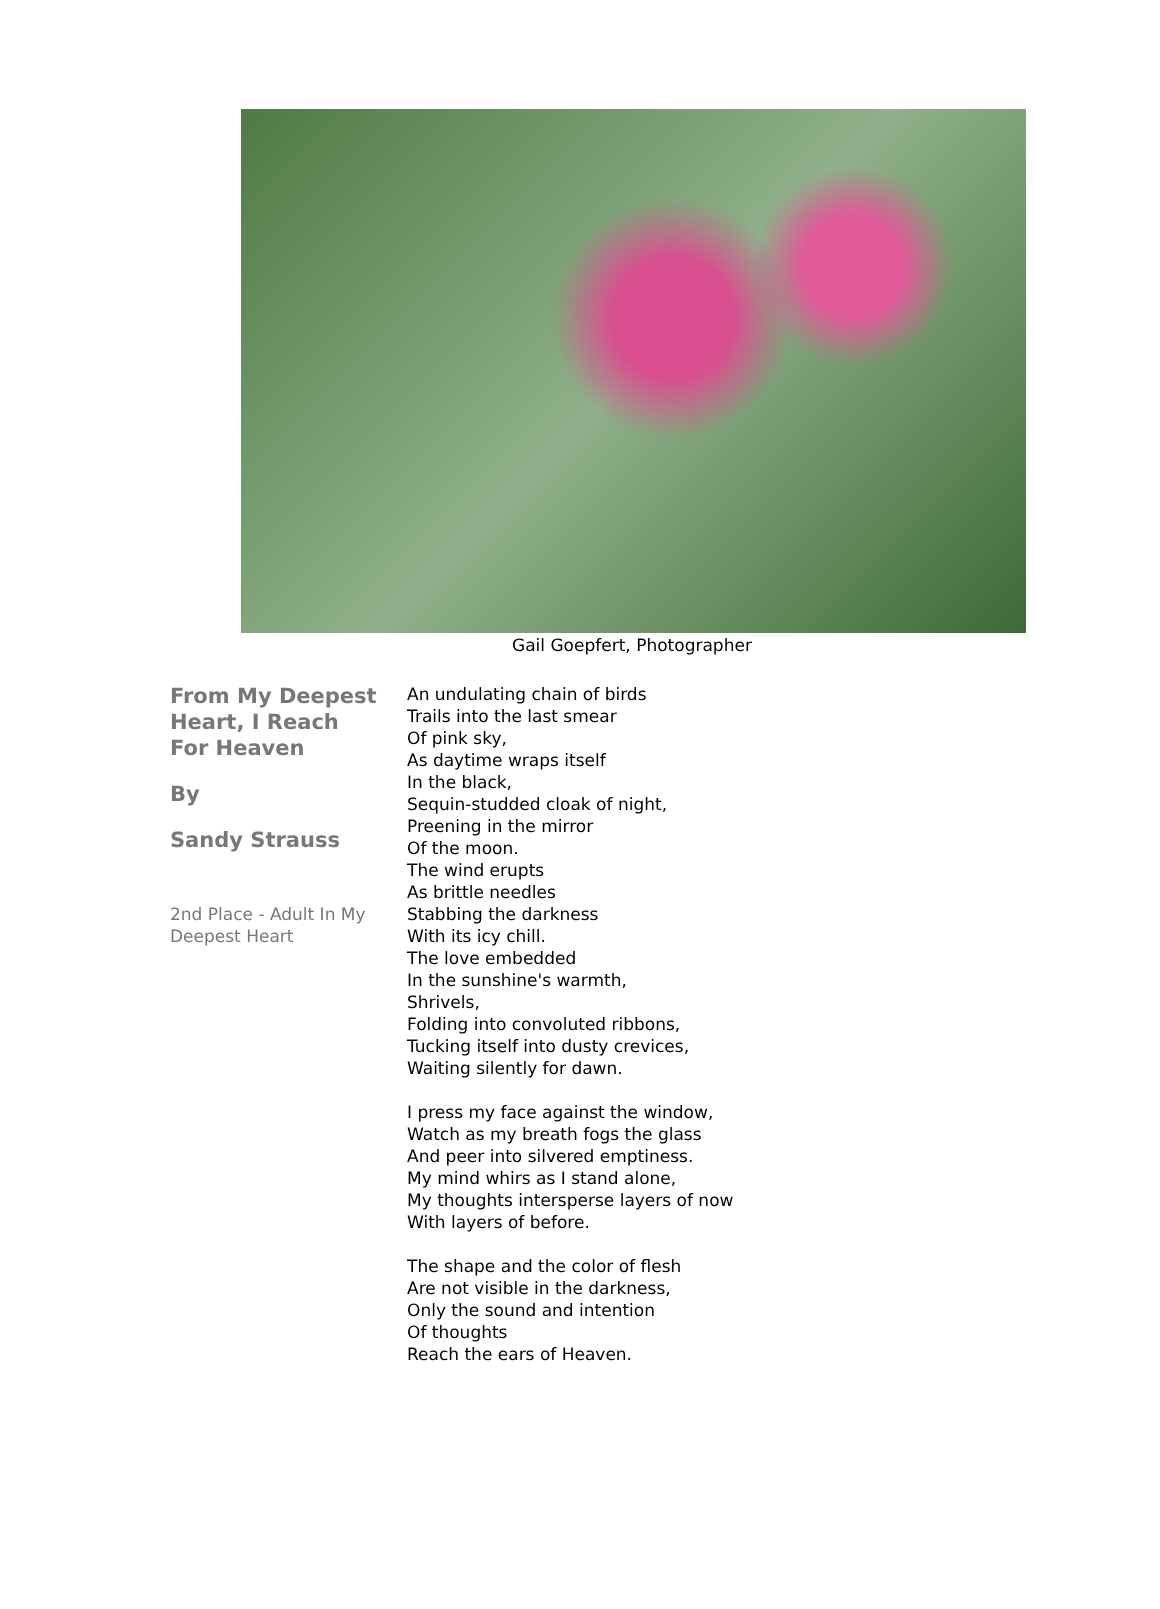Gail Goepfert, Photographer
From My Deepest Heart, I Reach For Heaven
By
Sandy Strauss
2nd Place - Adult In My Deepest Heart
An undulating chain of birds
Trails into the last smear
Of pink sky,
As daytime wraps itself
In the black,
Sequin-studded cloak of night,
Preening in the mirror
Of the moon.
The wind erupts
As brittle needles
Stabbing the darkness
With its icy chill.
The love embedded
In the sunshine's warmth,
Shrivels,
Folding into convoluted ribbons,
Tucking itself into dusty crevices,
Waiting silently for dawn.
I press my face against the window,
Watch as my breath fogs the glass
And peer into silvered emptiness.
My mind whirs as I stand alone,
My thoughts intersperse layers of now
With layers of before.
The shape and the color of flesh
Are not visible in the darkness,
Only the sound and intention
Of thoughts
Reach the ears of Heaven.